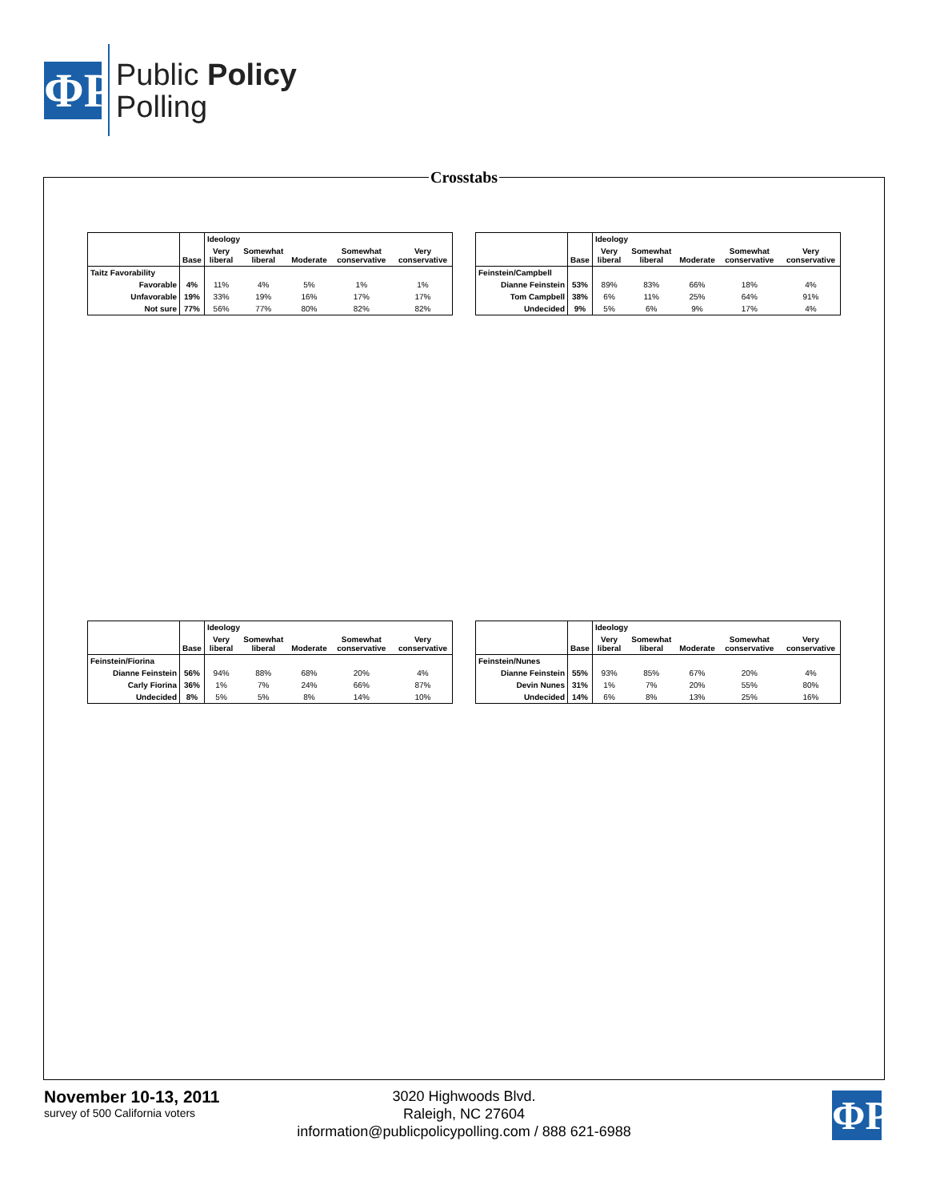ΦP
Public Policy
Polling
Crosstabs
| | | Ideology | | | | |
| --- | --- | --- | --- | --- | --- | --- |
| | Base | Very liberal | Somewhat liberal | Moderate | Somewhat conservative | Very conservative |
| Taitz Favorability | | | | | | |
| Favorable | 4% | 11% | 4% | 5% | 1% | 1% |
| Unfavorable | 19% | 33% | 19% | 16% | 17% | 17% |
| Not sure | 77% | 56% | 77% | 80% | 82% | 82% |
| | | Ideology | | | | |
| --- | --- | --- | --- | --- | --- | --- |
| | Base | Very liberal | Somewhat liberal | Moderate | Somewhat conservative | Very conservative |
| Feinstein/Campbell | | | | | | |
| Dianne Feinstein | 53% | 89% | 83% | 66% | 18% | 4% |
| Tom Campbell | 38% | 6% | 11% | 25% | 64% | 91% |
| Undecided | 9% | 5% | 6% | 9% | 17% | 4% |
| | | Ideology | | | | |
| --- | --- | --- | --- | --- | --- | --- |
| | Base | Very liberal | Somewhat liberal | Moderate | Somewhat conservative | Very conservative |
| Feinstein/Fiorina | | | | | | |
| Dianne Feinstein | 56% | 94% | 88% | 68% | 20% | 4% |
| Carly Fiorina | 36% | 1% | 7% | 24% | 66% | 87% |
| Undecided | 8% | 5% | 5% | 8% | 14% | 10% |
| | | Ideology | | | | |
| --- | --- | --- | --- | --- | --- | --- |
| | Base | Very liberal | Somewhat liberal | Moderate | Somewhat conservative | Very conservative |
| Feinstein/Nunes | | | | | | |
| Dianne Feinstein | 55% | 93% | 85% | 67% | 20% | 4% |
| Devin Nunes | 31% | 1% | 7% | 20% | 55% | 80% |
| Undecided | 14% | 6% | 8% | 13% | 25% | 16% |
November 10-13, 2011
survey of 500 California voters
3020 Highwoods Blvd.
Raleigh, NC 27604
information@publicpolicypolling.com / 888 621-6988
ΦP